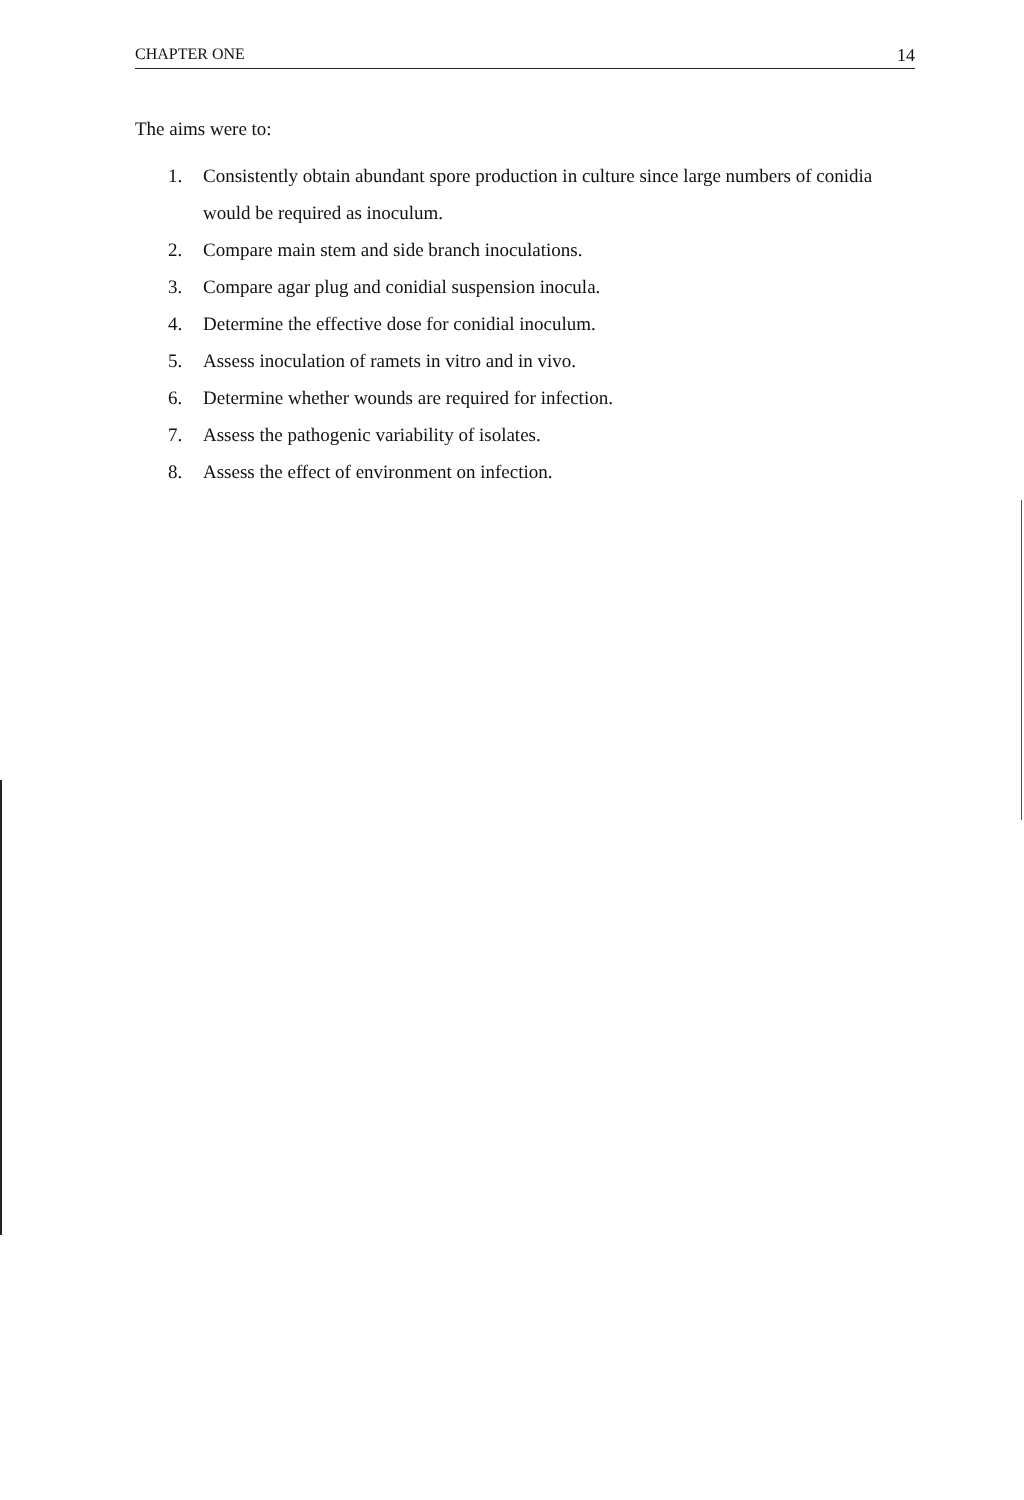CHAPTER ONE 14
The aims were to:
1. Consistently obtain abundant spore production in culture since large numbers of conidia would be required as inoculum.
2. Compare main stem and side branch inoculations.
3. Compare agar plug and conidial suspension inocula.
4. Determine the effective dose for conidial inoculum.
5. Assess inoculation of ramets in vitro and in vivo.
6. Determine whether wounds are required for infection.
7. Assess the pathogenic variability of isolates.
8. Assess the effect of environment on infection.